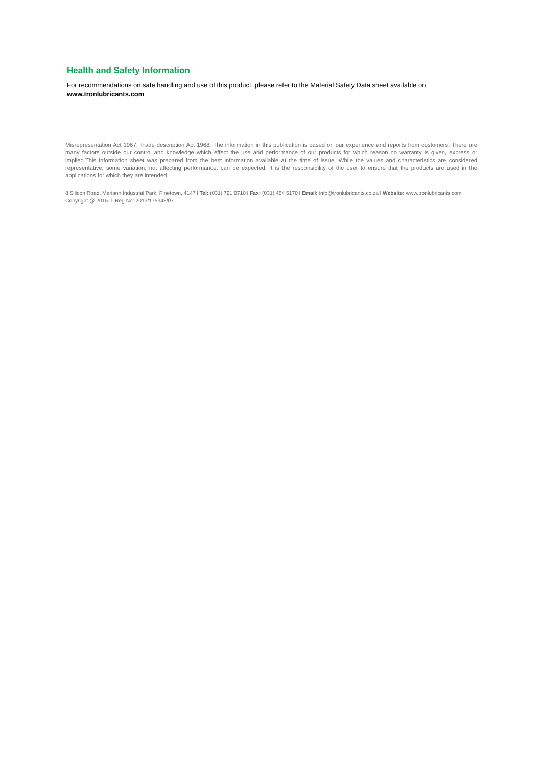Health and Safety Information
For recommendations on safe handling and use of this product, please refer to the Material Safety Data sheet available on
www.tronlubricants.com
Misrepresentation Act 1967. Trade description Act 1968. The information in this publication is based on our experience and reports from customers. There are many factors outside our control and knowledge which effect the use and performance of our products for which reason no warranty is given, express or implied.This information sheet was prepared from the best information available at the time of issue. While the values and characteristics are considered representative, some variation, not affecting performance, can be expected. It is the responsibility of the user to ensure that the products are used in the applications for which they are intended.
8 Silicon Road, Mariann Industrial Park, Pinetown, 4147 l Tel: (031) 791 0710 l Fax: (031) 464 5170 l Email: info@tronlubricants.co.za l Website: www.tronlubricants.com
Copyright @ 2015 l Reg No: 2013/175343/07